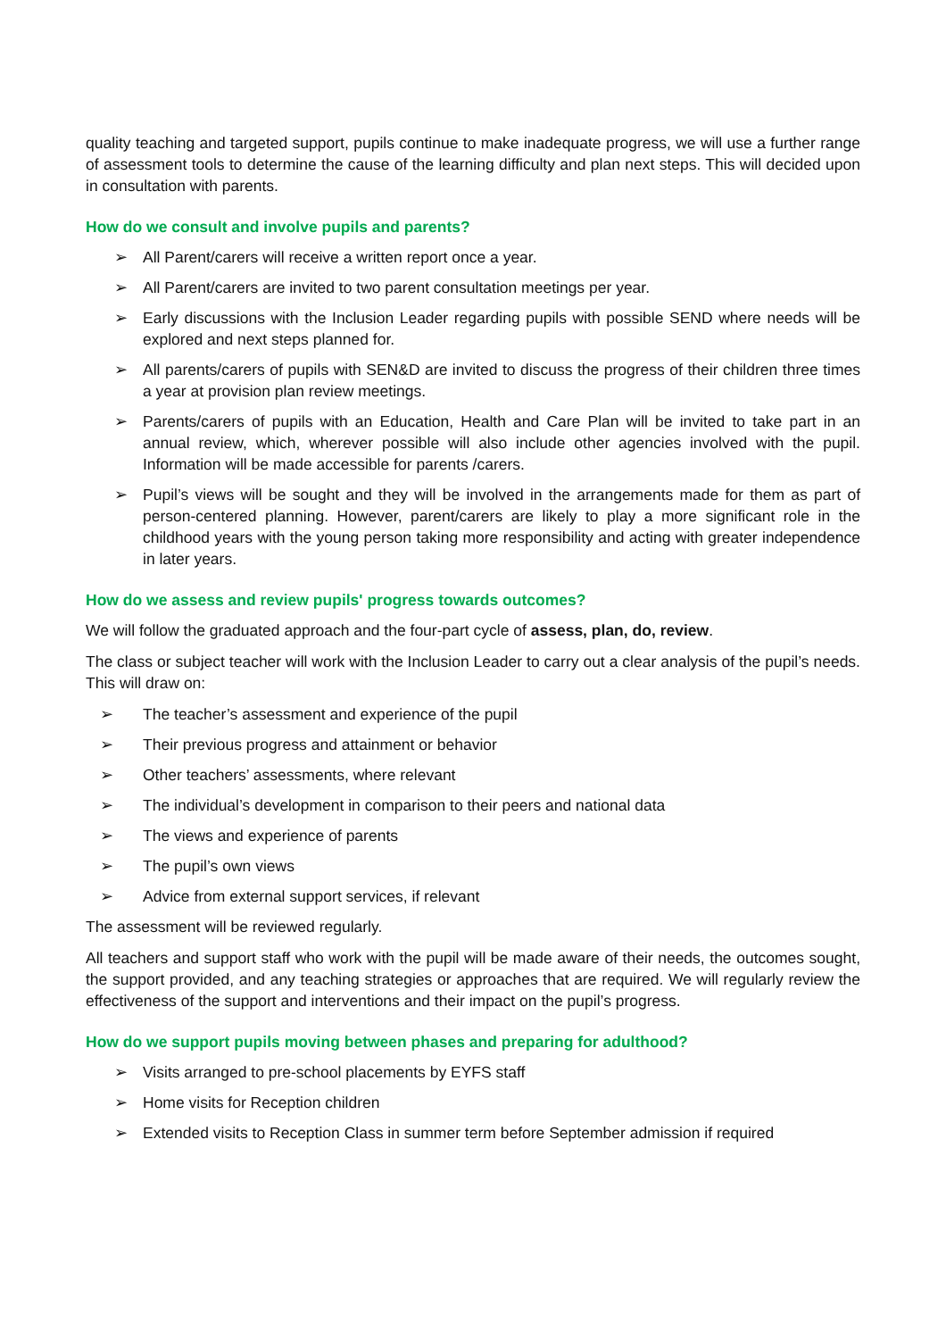quality teaching and targeted support, pupils continue to make inadequate progress, we will use a further range of assessment tools to determine the cause of the learning difficulty and plan next steps. This will decided upon in consultation with parents.
How do we consult and involve pupils and parents?
➢ All Parent/carers will receive a written report once a year.
➢ All Parent/carers are invited to two parent consultation meetings per year.
➢ Early discussions with the Inclusion Leader regarding pupils with possible SEND where needs will be explored and next steps planned for.
➢ All parents/carers of pupils with SEN&D are invited to discuss the progress of their children three times a year at provision plan review meetings.
➢ Parents/carers of pupils with an Education, Health and Care Plan will be invited to take part in an annual review, which, wherever possible will also include other agencies involved with the pupil. Information will be made accessible for parents /carers.
➢ Pupil’s views will be sought and they will be involved in the arrangements made for them as part of person-centered planning. However, parent/carers are likely to play a more significant role in the childhood years with the young person taking more responsibility and acting with greater independence in later years.
How do we assess and review pupils' progress towards outcomes?
We will follow the graduated approach and the four-part cycle of assess, plan, do, review.
The class or subject teacher will work with the Inclusion Leader to carry out a clear analysis of the pupil’s needs. This will draw on:
➢ The teacher’s assessment and experience of the pupil
➢ Their previous progress and attainment or behavior
➢ Other teachers’ assessments, where relevant
➢ The individual’s development in comparison to their peers and national data
➢ The views and experience of parents
➢ The pupil’s own views
➢ Advice from external support services, if relevant
The assessment will be reviewed regularly.
All teachers and support staff who work with the pupil will be made aware of their needs, the outcomes sought, the support provided, and any teaching strategies or approaches that are required. We will regularly review the effectiveness of the support and interventions and their impact on the pupil’s progress.
How do we support pupils moving between phases and preparing for adulthood?
➢ Visits arranged to pre-school placements by EYFS staff
➢ Home visits for Reception children
➢ Extended visits to Reception Class in summer term before September admission if required